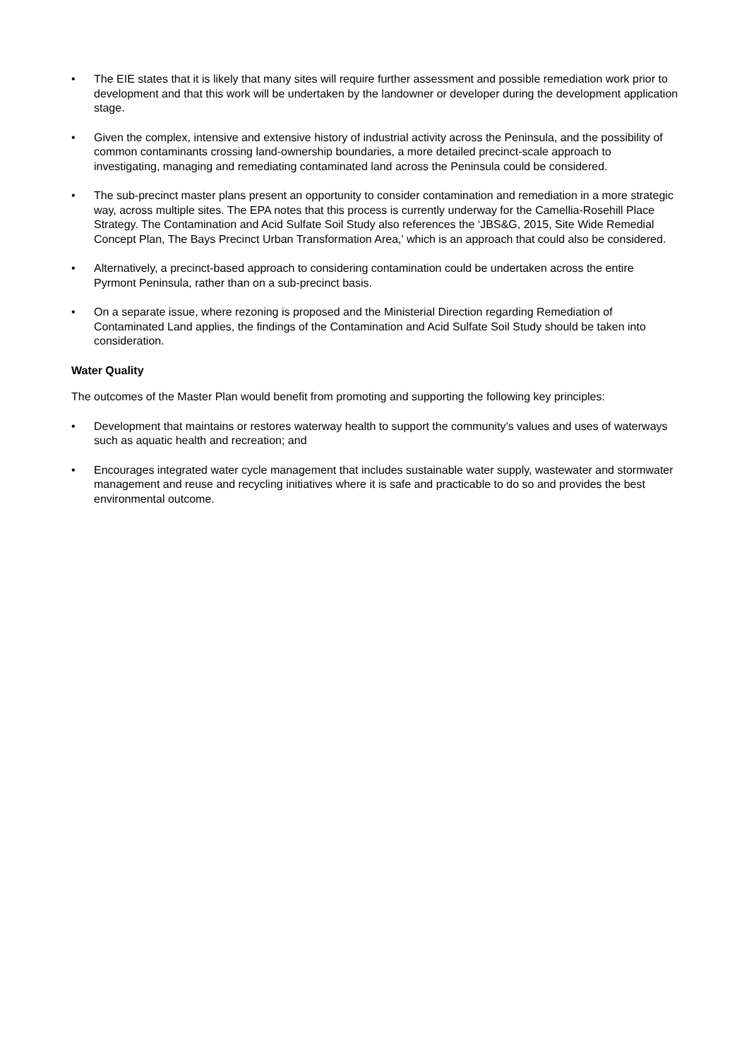• The EIE states that it is likely that many sites will require further assessment and possible remediation work prior to development and that this work will be undertaken by the landowner or developer during the development application stage.
• Given the complex, intensive and extensive history of industrial activity across the Peninsula, and the possibility of common contaminants crossing land-ownership boundaries, a more detailed precinct-scale approach to investigating, managing and remediating contaminated land across the Peninsula could be considered.
• The sub-precinct master plans present an opportunity to consider contamination and remediation in a more strategic way, across multiple sites. The EPA notes that this process is currently underway for the Camellia-Rosehill Place Strategy. The Contamination and Acid Sulfate Soil Study also references the ‘JBS&G, 2015, Site Wide Remedial Concept Plan, The Bays Precinct Urban Transformation Area,' which is an approach that could also be considered.
• Alternatively, a precinct-based approach to considering contamination could be undertaken across the entire Pyrmont Peninsula, rather than on a sub-precinct basis.
• On a separate issue, where rezoning is proposed and the Ministerial Direction regarding Remediation of Contaminated Land applies, the findings of the Contamination and Acid Sulfate Soil Study should be taken into consideration.
Water Quality
The outcomes of the Master Plan would benefit from promoting and supporting the following key principles:
• Development that maintains or restores waterway health to support the community’s values and uses of waterways such as aquatic health and recreation; and
• Encourages integrated water cycle management that includes sustainable water supply, wastewater and stormwater management and reuse and recycling initiatives where it is safe and practicable to do so and provides the best environmental outcome.